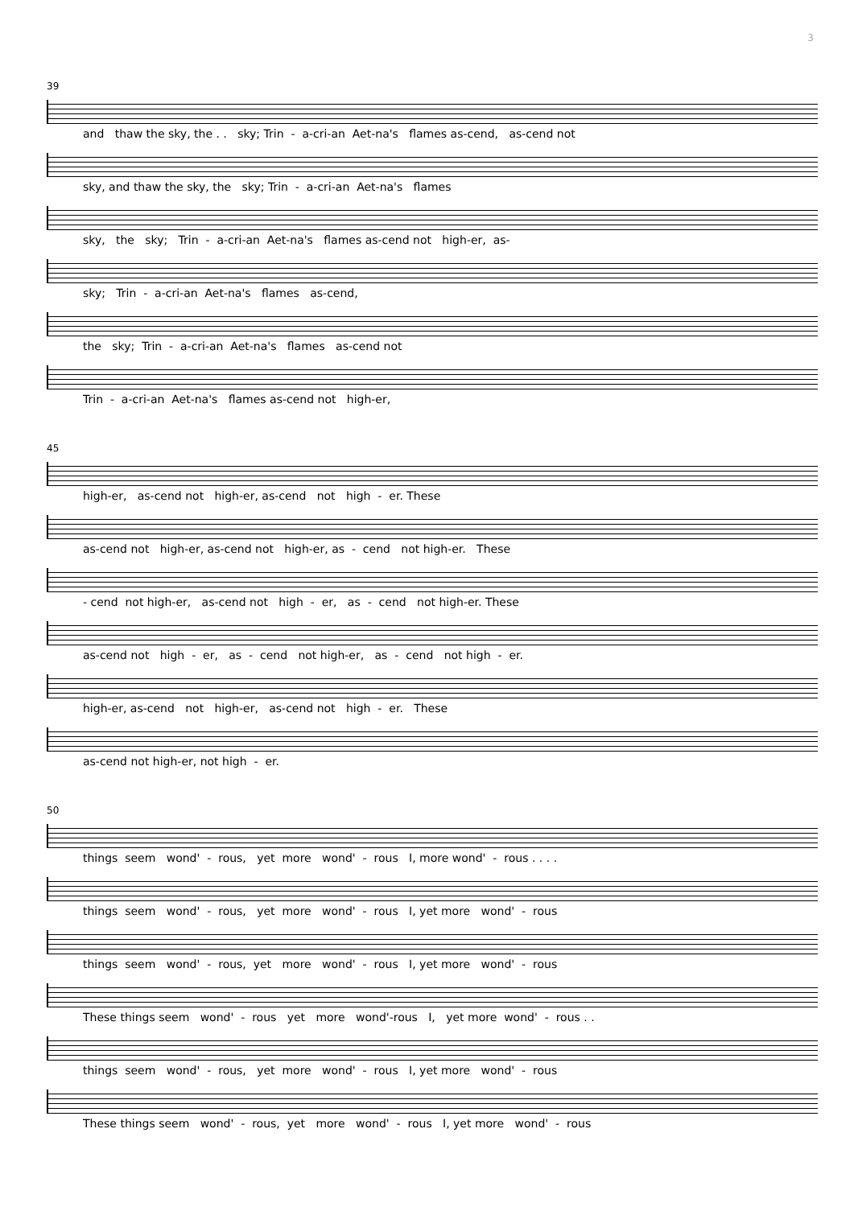3
39
and thaw the sky, the . . sky; Trin - a-cri-an Aet-na's flames as-cend, as-cend not
sky, and thaw the sky, the sky; Trin - a-cri-an Aet-na's flames
sky, the sky; Trin - a-cri-an Aet-na's flames as-cend not high-er, as-
sky; Trin - a-cri-an Aet-na's flames as-cend,
the sky; Trin - a-cri-an Aet-na's flames as-cend not
Trin - a-cri-an Aet-na's flames as-cend not high-er,
45
high-er, as-cend not high-er, as-cend not high - er. These
as-cend not high-er, as-cend not high-er, as - cend not high-er. These
- cend not high-er, as-cend not high - er, as - cend not high-er. These
as-cend not high - er, as - cend not high-er, as - cend not high - er.
high-er, as-cend not high-er, as-cend not high - er. These
as-cend not high-er, not high - er.
50
things seem wond' - rous, yet more wond' - rous I, more wond' - rous . . . .
things seem wond' - rous, yet more wond' - rous I, yet more wond' - rous
things seem wond' - rous, yet more wond' - rous I, yet more wond' - rous
These things seem wond' - rous yet more wond'-rous I, yet more wond' - rous . .
things seem wond' - rous, yet more wond' - rous I, yet more wond' - rous
These things seem wond' - rous, yet more wond' - rous I, yet more wond' - rous